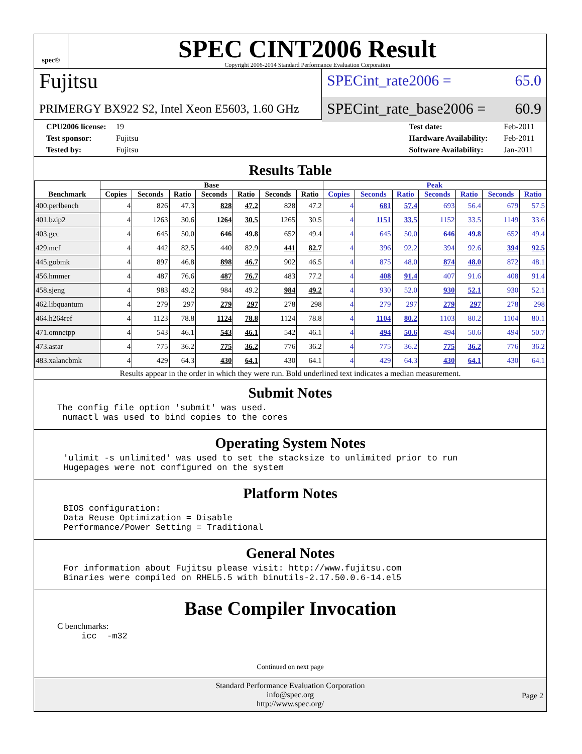spec®
SPEC CINT2006 Result
Copyright 2006-2014 Standard Performance Evaluation Corporation
Fujitsu
PRIMERGY BX922 S2, Intel Xeon E5603, 1.60 GHz
SPECint_rate2006 = 65.0
SPECint_rate_base2006 = 60.9
CPU2006 license: 19
Test sponsor: Fujitsu
Tested by: Fujitsu
Test date: Feb-2011
Hardware Availability: Feb-2011
Software Availability: Jan-2011
Results Table
| Benchmark | Base | | | | | | | Peak | | | | | | |
| --- | --- | --- | --- | --- | --- | --- | --- | --- | --- | --- | --- | --- | --- | --- |
| | Copies | Seconds | Ratio | Seconds | Ratio | Seconds | Ratio | Copies | Seconds | Ratio | Seconds | Ratio | Seconds | Ratio |
| 400.perlbench | 4 | 826 | 47.3 | 828 | 47.2 | 828 | 47.2 | 4 | 681 | 57.4 | 693 | 56.4 | 679 | 57.5 |
| 401.bzip2 | 4 | 1263 | 30.6 | 1264 | 30.5 | 1265 | 30.5 | 4 | 1151 | 33.5 | 1152 | 33.5 | 1149 | 33.6 |
| 403.gcc | 4 | 645 | 50.0 | 646 | 49.8 | 652 | 49.4 | 4 | 645 | 50.0 | 646 | 49.8 | 652 | 49.4 |
| 429.mcf | 4 | 442 | 82.5 | 440 | 82.9 | 441 | 82.7 | 4 | 396 | 92.2 | 394 | 92.6 | 394 | 92.5 |
| 445.gobmk | 4 | 897 | 46.8 | 898 | 46.7 | 902 | 46.5 | 4 | 875 | 48.0 | 874 | 48.0 | 872 | 48.1 |
| 456.hmmer | 4 | 487 | 76.6 | 487 | 76.7 | 483 | 77.2 | 4 | 408 | 91.4 | 407 | 91.6 | 408 | 91.4 |
| 458.sjeng | 4 | 983 | 49.2 | 984 | 49.2 | 984 | 49.2 | 4 | 930 | 52.0 | 930 | 52.1 | 930 | 52.1 |
| 462.libquantum | 4 | 279 | 297 | 279 | 297 | 278 | 298 | 4 | 279 | 297 | 279 | 297 | 278 | 298 |
| 464.h264ref | 4 | 1123 | 78.8 | 1124 | 78.8 | 1124 | 78.8 | 4 | 1104 | 80.2 | 1103 | 80.2 | 1104 | 80.1 |
| 471.omnetpp | 4 | 543 | 46.1 | 543 | 46.1 | 542 | 46.1 | 4 | 494 | 50.6 | 494 | 50.6 | 494 | 50.7 |
| 473.astar | 4 | 775 | 36.2 | 775 | 36.2 | 776 | 36.2 | 4 | 775 | 36.2 | 775 | 36.2 | 776 | 36.2 |
| 483.xalancbmk | 4 | 429 | 64.3 | 430 | 64.1 | 430 | 64.1 | 4 | 429 | 64.3 | 430 | 64.1 | 430 | 64.1 |
Results appear in the order in which they were run. Bold underlined text indicates a median measurement.
Submit Notes
The config file option 'submit' was used.
 numactl was used to bind copies to the cores
Operating System Notes
'ulimit -s unlimited' was used to set the stacksize to unlimited prior to run
Hugepages were not configured on the system
Platform Notes
BIOS configuration:
Data Reuse Optimization = Disable
Performance/Power Setting = Traditional
General Notes
For information about Fujitsu please visit: http://www.fujitsu.com
Binaries were compiled on RHEL5.5 with binutils-2.17.50.0.6-14.el5
Base Compiler Invocation
C benchmarks:
icc  -m32
Continued on next page
Standard Performance Evaluation Corporation
info@spec.org
http://www.spec.org/
Page 2